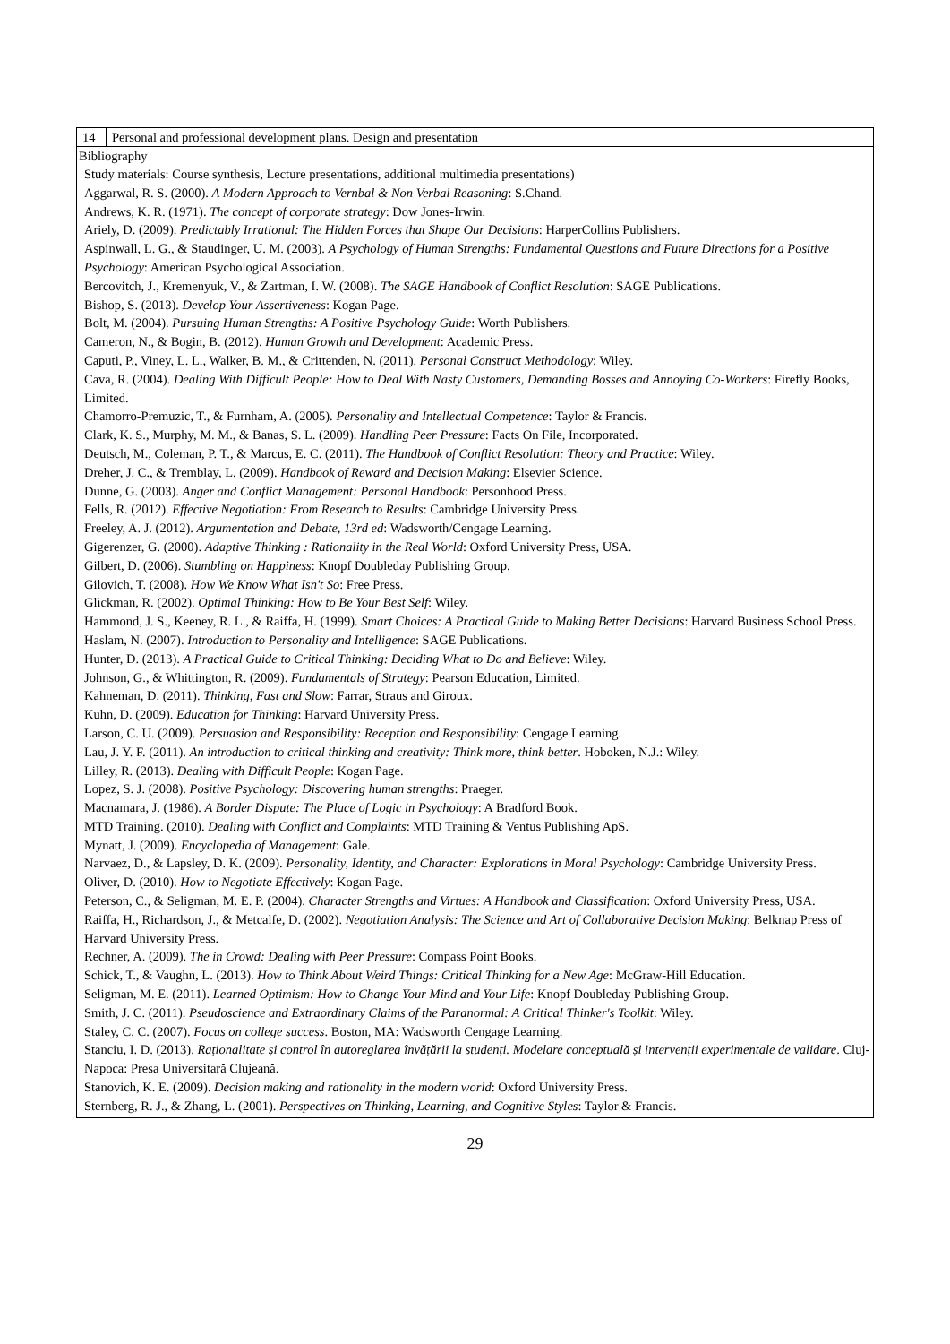| 14 | Personal and professional development plans. Design and presentation | | |
| Bibliography Study materials: Course synthesis, Lecture presentations, additional multimedia presentations) Aggarwal, R. S. (2000). A Modern Approach to Vernbal & Non Verbal Reasoning : S.Chand. Andrews, K. R. (1971). The concept of corporate strategy : Dow Jones-Irwin. Ariely, D. (2009). Predictably Irrational: The Hidden Forces that Shape Our Decisions : HarperCollins Publishers. Aspinwall, L. G., & Staudinger, U. M. (2003). A Psychology of Human Strengths: Fundamental Questions and Future Directions for a Positive Psychology : American Psychological Association. Bercovitch, J., Kremenyuk, V., & Zartman, I. W. (2008). The SAGE Handbook of Conflict Resolution : SAGE Publications. Bishop, S. (2013). Develop Your Assertiveness : Kogan Page. Bolt, M. (2004). Pursuing Human Strengths: A Positive Psychology Guide : Worth Publishers. Cameron, N., & Bogin, B. (2012). Human Growth and Development : Academic Press. Caputi, P., Viney, L. L., Walker, B. M., & Crittenden, N. (2011). Personal Construct Methodology : Wiley. Cava, R. (2004). Dealing With Difficult People: How to Deal With Nasty Customers, Demanding Bosses and Annoying Co-Workers : Firefly Books, Limited. Chamorro-Premuzic, T., & Furnham, A. (2005). Personality and Intellectual Competence : Taylor & Francis. Clark, K. S., Murphy, M. M., & Banas, S. L. (2009). Handling Peer Pressure : Facts On File, Incorporated. Deutsch, M., Coleman, P. T., & Marcus, E. C. (2011). The Handbook of Conflict Resolution: Theory and Practice : Wiley. Dreher, J. C., & Tremblay, L. (2009). Handbook of Reward and Decision Making : Elsevier Science. Dunne, G. (2003). Anger and Conflict Management: Personal Handbook : Personhood Press. Fells, R. (2012). Effective Negotiation: From Research to Results : Cambridge University Press. Freeley, A. J. (2012). Argumentation and Debate, 13rd ed : Wadsworth/Cengage Learning. Gigerenzer, G. (2000). Adaptive Thinking : Rationality in the Real World : Oxford University Press, USA. Gilbert, D. (2006). Stumbling on Happiness : Knopf Doubleday Publishing Group. Gilovich, T. (2008). How We Know What Isn't So : Free Press. Glickman, R. (2002). Optimal Thinking: How to Be Your Best Self : Wiley. Hammond, J. S., Keeney, R. L., & Raiffa, H. (1999). Smart Choices: A Practical Guide to Making Better Decisions : Harvard Business School Press. Haslam, N. (2007). Introduction to Personality and Intelligence : SAGE Publications. Hunter, D. (2013). A Practical Guide to Critical Thinking: Deciding What to Do and Believe : Wiley. Johnson, G., & Whittington, R. (2009). Fundamentals of Strategy : Pearson Education, Limited. Kahneman, D. (2011). Thinking, Fast and Slow : Farrar, Straus and Giroux. Kuhn, D. (2009). Education for Thinking : Harvard University Press. Larson, C. U. (2009). Persuasion and Responsibility: Reception and Responsibility : Cengage Learning. Lau, J. Y. F. (2011). An introduction to critical thinking and creativity: Think more, think better . Hoboken, N.J.: Wiley. Lilley, R. (2013). Dealing with Difficult People : Kogan Page. Lopez, S. J. (2008). Positive Psychology: Discovering human strengths : Praeger. Macnamara, J. (1986). A Border Dispute: The Place of Logic in Psychology : A Bradford Book. MTD Training. (2010). Dealing with Conflict and Complaints : MTD Training & Ventus Publishing ApS. Mynatt, J. (2009). Encyclopedia of Management : Gale. Narvaez, D., & Lapsley, D. K. (2009). Personality, Identity, and Character: Explorations in Moral Psychology : Cambridge University Press. Oliver, D. (2010). How to Negotiate Effectively : Kogan Page. Peterson, C., & Seligman, M. E. P. (2004). Character Strengths and Virtues: A Handbook and Classification : Oxford University Press, USA. Raiffa, H., Richardson, J., & Metcalfe, D. (2002). Negotiation Analysis: The Science and Art of Collaborative Decision Making : Belknap Press of Harvard University Press. Rechner, A. (2009). The in Crowd: Dealing with Peer Pressure : Compass Point Books. Schick, T., & Vaughn, L. (2013). How to Think About Weird Things: Critical Thinking for a New Age : McGraw-Hill Education. Seligman, M. E. (2011). Learned Optimism: How to Change Your Mind and Your Life : Knopf Doubleday Publishing Group. Smith, J. C. (2011). Pseudoscience and Extraordinary Claims of the Paranormal: A Critical Thinker's Toolkit : Wiley. Staley, C. C. (2007). Focus on college success . Boston, MA: Wadsworth Cengage Learning. Stanciu, I. D. (2013). Raționalitate și control în autoreglarea învățării la studenți. Modelare conceptuală și intervenții experimentale de validare . Cluj-Napoca: Presa Universitară Clujeană. Stanovich, K. E. (2009). Decision making and rationality in the modern world : Oxford University Press. Sternberg, R. J., & Zhang, L. (2001). Perspectives on Thinking, Learning, and Cognitive Styles : Taylor & Francis. | | | |
29